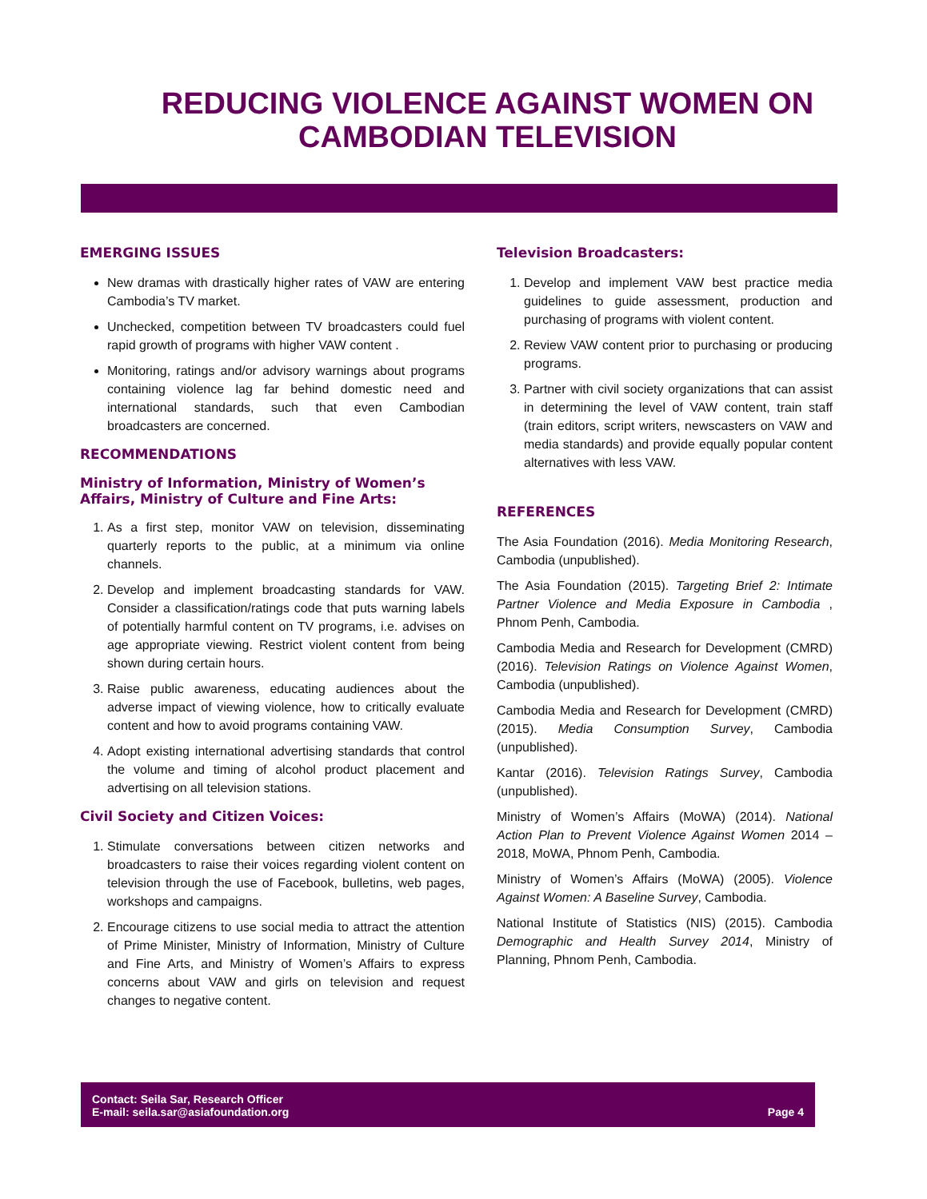REDUCING VIOLENCE AGAINST WOMEN ON
CAMBODIAN TELEVISION
EMERGING ISSUES
New dramas with drastically higher rates of VAW are entering Cambodia’s TV market.
Unchecked, competition between TV broadcasters could fuel rapid growth of programs with higher VAW content .
Monitoring, ratings and/or advisory warnings about programs containing violence lag far behind domestic need and international standards, such that even Cambodian broadcasters are concerned.
RECOMMENDATIONS
Ministry of Information, Ministry of Women’s Affairs, Ministry of Culture and Fine Arts:
1. As a first step, monitor VAW on television, disseminating quarterly reports to the public, at a minimum via online channels.
2. Develop and implement broadcasting standards for VAW. Consider a classification/ratings code that puts warning labels of potentially harmful content on TV programs, i.e. advises on age appropriate viewing. Restrict violent content from being shown during certain hours.
3. Raise public awareness, educating audiences about the adverse impact of viewing violence, how to critically evaluate content and how to avoid programs containing VAW.
4. Adopt existing international advertising standards that control the volume and timing of alcohol product placement and advertising on all television stations.
Civil Society and Citizen Voices:
1. Stimulate conversations between citizen networks and broadcasters to raise their voices regarding violent content on television through the use of Facebook, bulletins, web pages, workshops and campaigns.
2. Encourage citizens to use social media to attract the attention of Prime Minister, Ministry of Information, Ministry of Culture and Fine Arts, and Ministry of Women’s Affairs to express concerns about VAW and girls on television and request changes to negative content.
Television Broadcasters:
1. Develop and implement VAW best practice media guidelines to guide assessment, production and purchasing of programs with violent content.
2. Review VAW content prior to purchasing or producing programs.
3. Partner with civil society organizations that can assist in determining the level of VAW content, train staff (train editors, script writers, newscasters on VAW and media standards) and provide equally popular content alternatives with less VAW.
REFERENCES
The Asia Foundation (2016). Media Monitoring Research, Cambodia (unpublished).
The Asia Foundation (2015). Targeting Brief 2: Intimate Partner Violence and Media Exposure in Cambodia , Phnom Penh, Cambodia.
Cambodia Media and Research for Development (CMRD) (2016). Television Ratings on Violence Against Women, Cambodia (unpublished).
Cambodia Media and Research for Development (CMRD) (2015). Media Consumption Survey, Cambodia (unpublished).
Kantar (2016). Television Ratings Survey, Cambodia (unpublished).
Ministry of Women’s Affairs (MoWA) (2014). National Action Plan to Prevent Violence Against Women 2014 – 2018, MoWA, Phnom Penh, Cambodia.
Ministry of Women’s Affairs (MoWA) (2005). Violence Against Women: A Baseline Survey, Cambodia.
National Institute of Statistics (NIS) (2015). Cambodia Demographic and Health Survey 2014, Ministry of Planning, Phnom Penh, Cambodia.
Contact: Seila Sar, Research Officer
E-mail: seila.sar@asiafoundation.org
Page 4